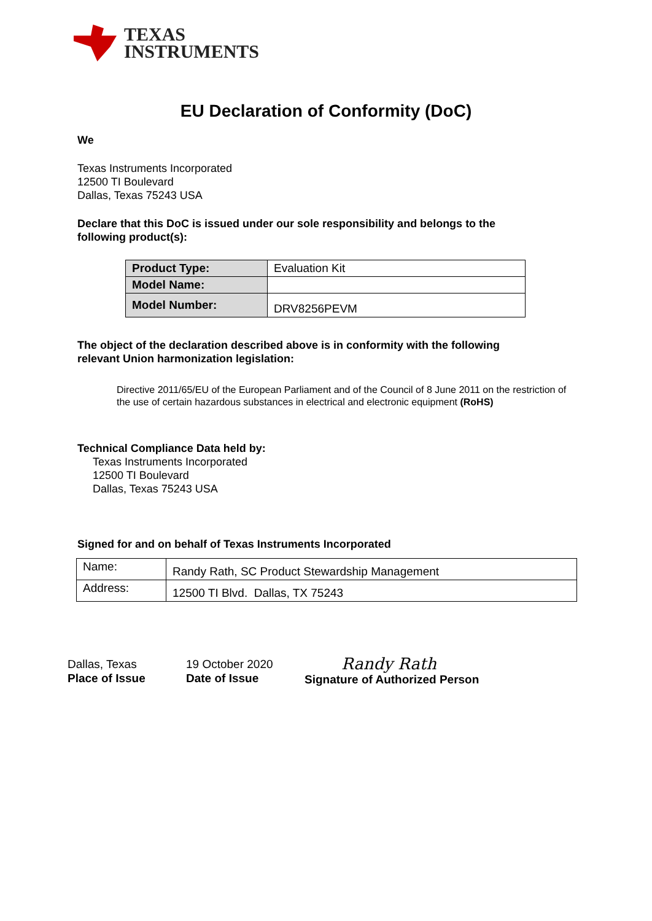TEXAS
INSTRUMENTS
EU Declaration of Conformity (DoC)
We
Texas Instruments Incorporated
12500 TI Boulevard
Dallas, Texas 75243 USA
Declare that this DoC is issued under our sole responsibility and belongs to the
following product(s):
| Product Type: | Evaluation Kit |
| Model Name: | |
| Model Number: | DRV8256PEVM |
The object of the declaration described above is in conformity with the following
relevant Union harmonization legislation:
Directive 2011/65/EU of the European Parliament and of the Council of 8 June 2011 on the restriction of the use of certain hazardous substances in electrical and electronic equipment (RoHS)
Technical Compliance Data held by:
Texas Instruments Incorporated
12500 TI Boulevard
Dallas, Texas 75243 USA
Signed for and on behalf of Texas Instruments Incorporated
| Name: | Randy Rath, SC Product Stewardship Management |
| Address: | 12500 TI Blvd. Dallas, TX 75243 |
Dallas, Texas
Place of Issue
19 October 2020
Date of Issue
Randy Rath
Signature of Authorized Person